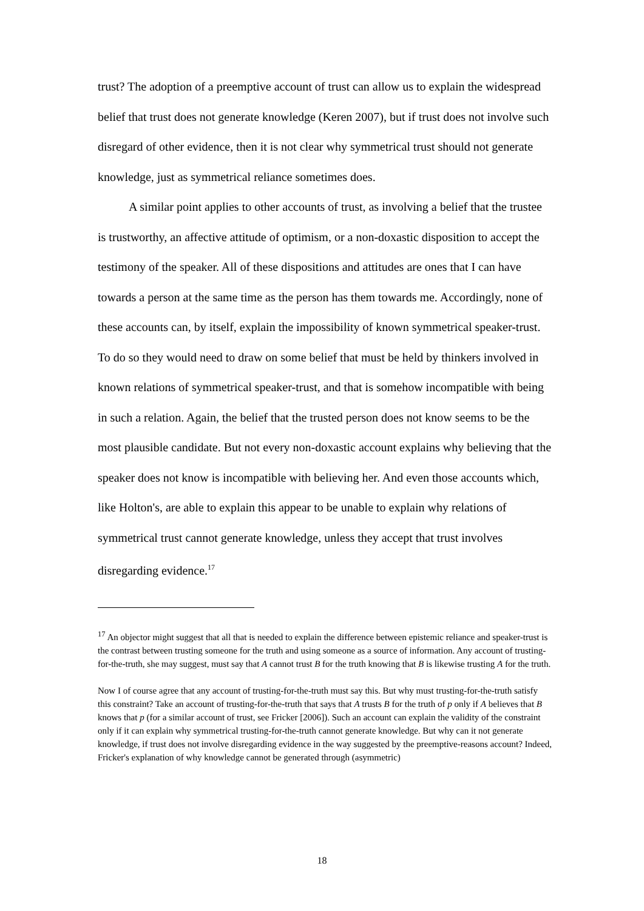trust? The adoption of a preemptive account of trust can allow us to explain the widespread belief that trust does not generate knowledge (Keren 2007), but if trust does not involve such disregard of other evidence, then it is not clear why symmetrical trust should not generate knowledge, just as symmetrical reliance sometimes does.
A similar point applies to other accounts of trust, as involving a belief that the trustee is trustworthy, an affective attitude of optimism, or a non-doxastic disposition to accept the testimony of the speaker. All of these dispositions and attitudes are ones that I can have towards a person at the same time as the person has them towards me. Accordingly, none of these accounts can, by itself, explain the impossibility of known symmetrical speaker-trust. To do so they would need to draw on some belief that must be held by thinkers involved in known relations of symmetrical speaker-trust, and that is somehow incompatible with being in such a relation. Again, the belief that the trusted person does not know seems to be the most plausible candidate. But not every non-doxastic account explains why believing that the speaker does not know is incompatible with believing her. And even those accounts which, like Holton's, are able to explain this appear to be unable to explain why relations of symmetrical trust cannot generate knowledge, unless they accept that trust involves disregarding evidence.<sup>17</sup>
<sup>17</sup> An objector might suggest that all that is needed to explain the difference between epistemic reliance and speaker-trust is the contrast between trusting someone for the truth and using someone as a source of information. Any account of trusting-for-the-truth, she may suggest, must say that A cannot trust B for the truth knowing that B is likewise trusting A for the truth.
Now I of course agree that any account of trusting-for-the-truth must say this. But why must trusting-for-the-truth satisfy this constraint? Take an account of trusting-for-the-truth that says that A trusts B for the truth of p only if A believes that B knows that p (for a similar account of trust, see Fricker [2006]). Such an account can explain the validity of the constraint only if it can explain why symmetrical trusting-for-the-truth cannot generate knowledge. But why can it not generate knowledge, if trust does not involve disregarding evidence in the way suggested by the preemptive-reasons account? Indeed, Fricker's explanation of why knowledge cannot be generated through (asymmetric)
18